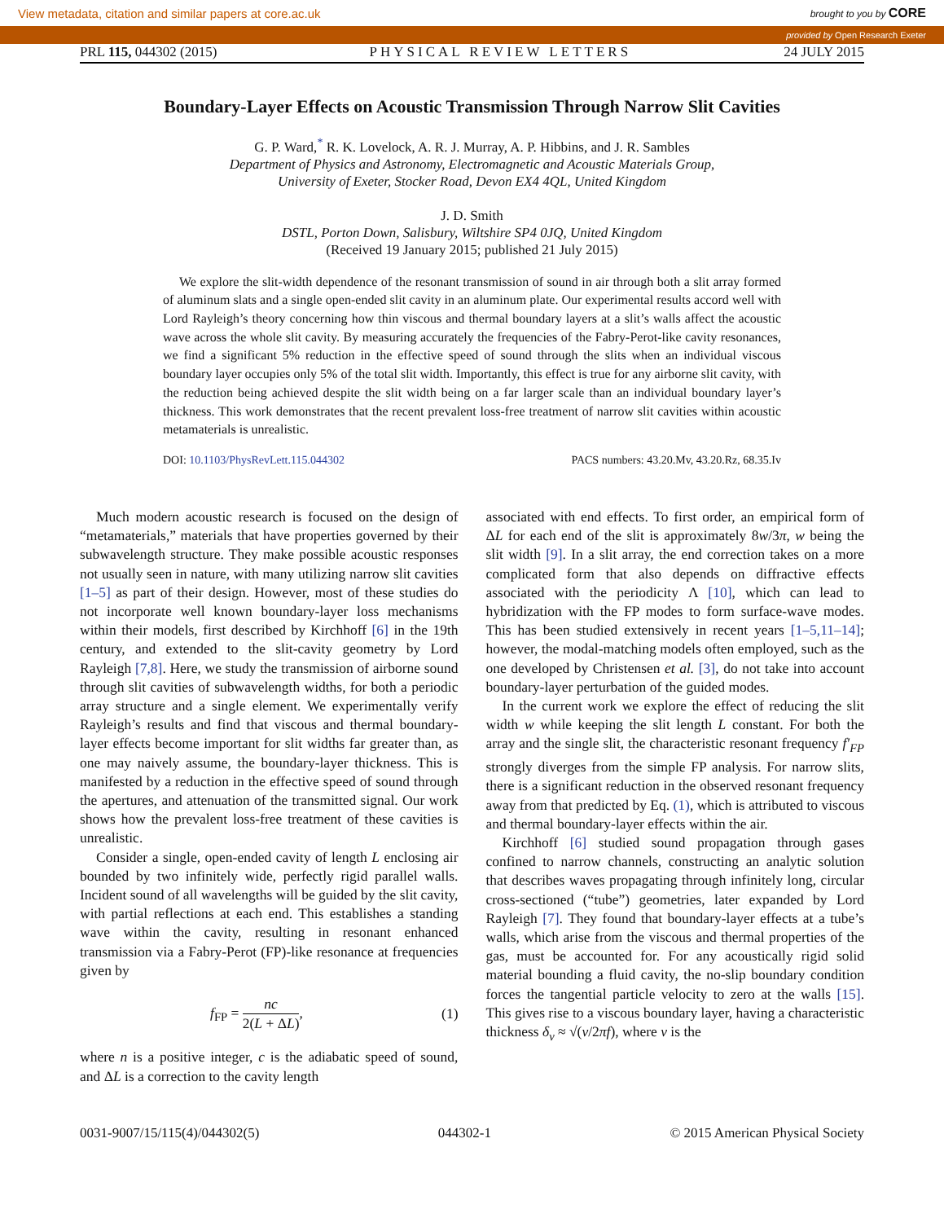View metadata, citation and similar papers at core.ac.uk brought to you by CORE
provided by Open Research Exeter
PRL 115, 044302 (2015) PHYSICAL REVIEW LETTERS 24 JULY 2015
Boundary-Layer Effects on Acoustic Transmission Through Narrow Slit Cavities
G. P. Ward,<sup>*</sup> R. K. Lovelock, A. R. J. Murray, A. P. Hibbins, and J. R. Sambles
Department of Physics and Astronomy, Electromagnetic and Acoustic Materials Group,
University of Exeter, Stocker Road, Devon EX4 4QL, United Kingdom
J. D. Smith
DSTL, Porton Down, Salisbury, Wiltshire SP4 0JQ, United Kingdom
(Received 19 January 2015; published 21 July 2015)
We explore the slit-width dependence of the resonant transmission of sound in air through both a slit array formed of aluminum slats and a single open-ended slit cavity in an aluminum plate. Our experimental results accord well with Lord Rayleigh’s theory concerning how thin viscous and thermal boundary layers at a slit’s walls affect the acoustic wave across the whole slit cavity. By measuring accurately the frequencies of the Fabry-Perot-like cavity resonances, we find a significant 5% reduction in the effective speed of sound through the slits when an individual viscous boundary layer occupies only 5% of the total slit width. Importantly, this effect is true for any airborne slit cavity, with the reduction being achieved despite the slit width being on a far larger scale than an individual boundary layer’s thickness. This work demonstrates that the recent prevalent loss-free treatment of narrow slit cavities within acoustic metamaterials is unrealistic.
DOI: 10.1103/PhysRevLett.115.044302 PACS numbers: 43.20.Mv, 43.20.Rz, 68.35.Iv
Much modern acoustic research is focused on the design of “metamaterials,” materials that have properties governed by their subwavelength structure. They make possible acoustic responses not usually seen in nature, with many utilizing narrow slit cavities [1–5] as part of their design. However, most of these studies do not incorporate well known boundary-layer loss mechanisms within their models, first described by Kirchhoff [6] in the 19th century, and extended to the slit-cavity geometry by Lord Rayleigh [7,8]. Here, we study the transmission of airborne sound through slit cavities of subwavelength widths, for both a periodic array structure and a single element. We experimentally verify Rayleigh’s results and find that viscous and thermal boundary-layer effects become important for slit widths far greater than, as one may naively assume, the boundary-layer thickness. This is manifested by a reduction in the effective speed of sound through the apertures, and attenuation of the transmitted signal. Our work shows how the prevalent loss-free treatment of these cavities is unrealistic.
Consider a single, open-ended cavity of length L enclosing air bounded by two infinitely wide, perfectly rigid parallel walls. Incident sound of all wavelengths will be guided by the slit cavity, with partial reflections at each end. This establishes a standing wave within the cavity, resulting in resonant enhanced transmission via a Fabry-Perot (FP)-like resonance at frequencies given by
f<sub>FP</sub> = nc 2(L + ΔL), (1)
where n is a positive integer, c is the adiabatic speed of sound, and ΔL is a correction to the cavity length
associated with end effects. To first order, an empirical form of ΔL for each end of the slit is approximately 8w/3π, w being the slit width [9]. In a slit array, the end correction takes on a more complicated form that also depends on diffractive effects associated with the periodicity Λ [10], which can lead to hybridization with the FP modes to form surface-wave modes. This has been studied extensively in recent years [1–5,11–14]; however, the modal-matching models often employed, such as the one developed by Christensen et al. [3], do not take into account boundary-layer perturbation of the guided modes.
In the current work we explore the effect of reducing the slit width w while keeping the slit length L constant. For both the array and the single slit, the characteristic resonant frequency f′<sub>FP</sub> strongly diverges from the simple FP analysis. For narrow slits, there is a significant reduction in the observed resonant frequency away from that predicted by Eq. (1), which is attributed to viscous and thermal boundary-layer effects within the air.
Kirchhoff [6] studied sound propagation through gases confined to narrow channels, constructing an analytic solution that describes waves propagating through infinitely long, circular cross-sectioned (“tube”) geometries, later expanded by Lord Rayleigh [7]. They found that boundary-layer effects at a tube’s walls, which arise from the viscous and thermal properties of the gas, must be accounted for. For any acoustically rigid solid material bounding a fluid cavity, the no-slip boundary condition forces the tangential particle velocity to zero at the walls [15]. This gives rise to a viscous boundary layer, having a characteristic thickness δ<sub>ν</sub> ≈ √(ν/2πf), where ν is the
0031-9007/15/115(4)/044302(5) 044302-1 © 2015 American Physical Society